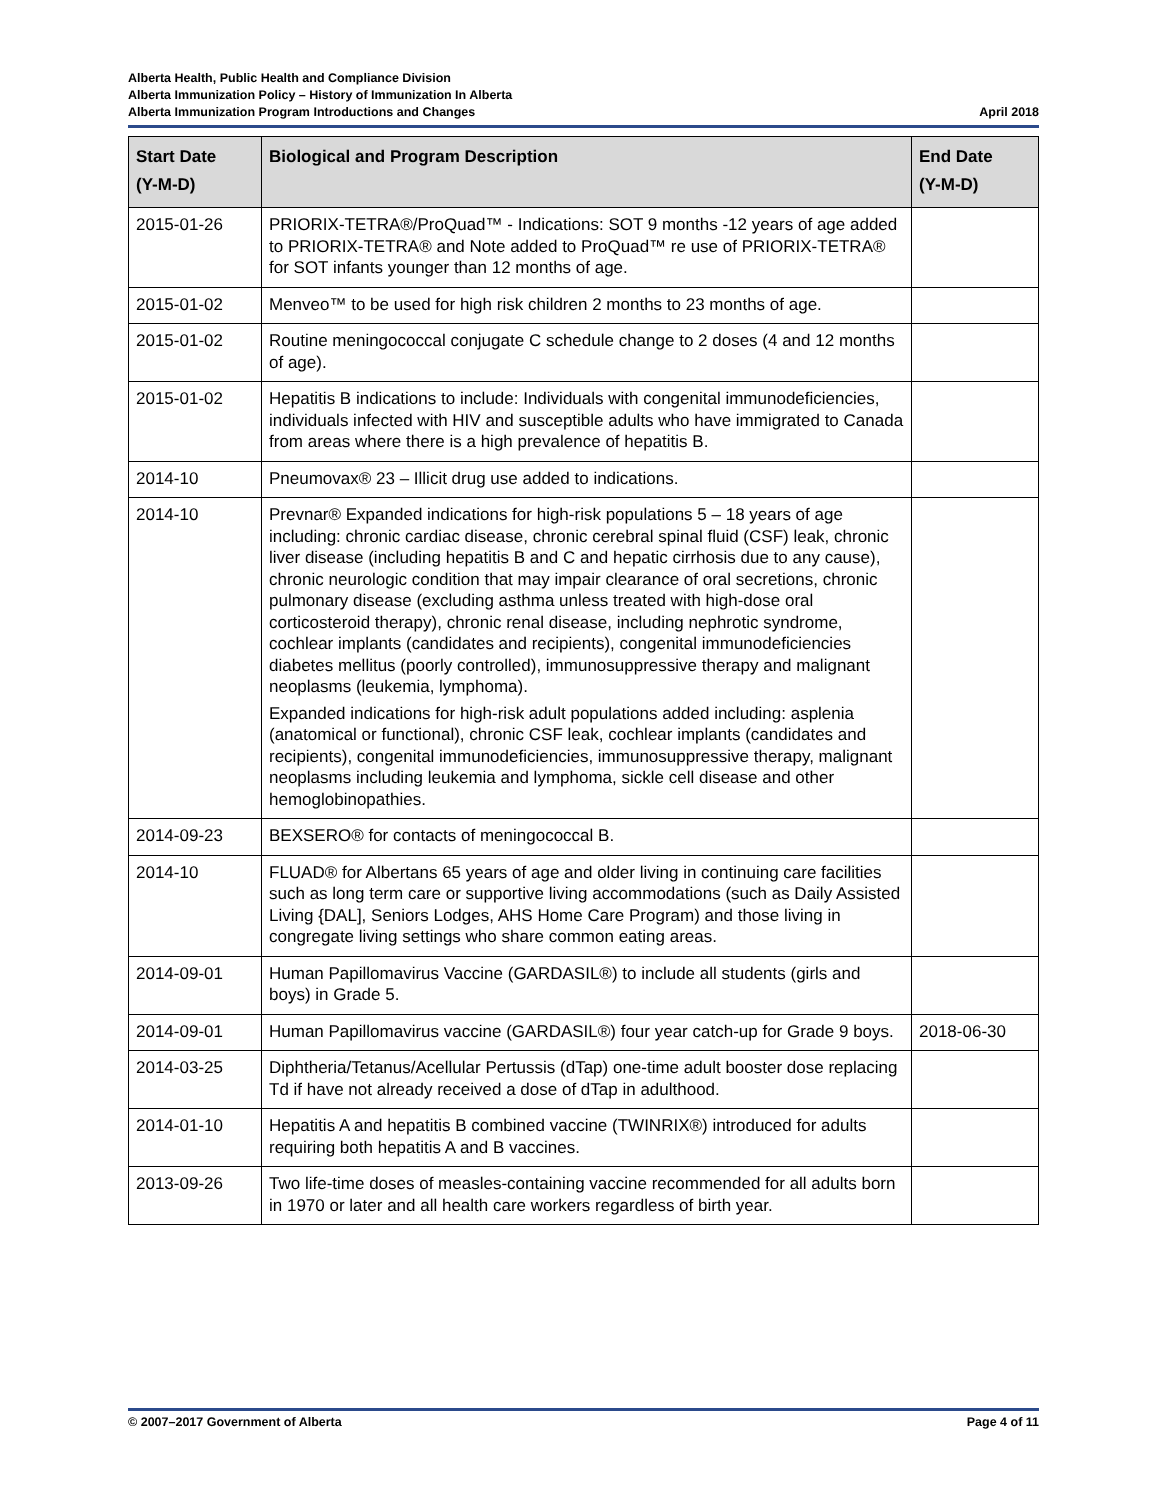Alberta Health, Public Health and Compliance Division
Alberta Immunization Policy – History of Immunization In Alberta
Alberta Immunization Program Introductions and Changes April 2018
| Start Date (Y-M-D) | Biological and Program Description | End Date (Y-M-D) |
| --- | --- | --- |
| 2015-01-26 | PRIORIX-TETRA®/ProQuad™ - Indications: SOT 9 months -12 years of age added to PRIORIX-TETRA® and Note added to ProQuad™ re use of PRIORIX-TETRA® for SOT infants younger than 12 months of age. | |
| 2015-01-02 | Menveo™ to be used for high risk children 2 months to 23 months of age. | |
| 2015-01-02 | Routine meningococcal conjugate C schedule change to 2 doses (4 and 12 months of age). | |
| 2015-01-02 | Hepatitis B indications to include: Individuals with congenital immunodeficiencies, individuals infected with HIV and susceptible adults who have immigrated to Canada from areas where there is a high prevalence of hepatitis B. | |
| 2014-10 | Pneumovax® 23 – Illicit drug use added to indications. | |
| 2014-10 | Prevnar® Expanded indications for high-risk populations 5 – 18 years of age including: chronic cardiac disease, chronic cerebral spinal fluid (CSF) leak, chronic liver disease (including hepatitis B and C and hepatic cirrhosis due to any cause), chronic neurologic condition that may impair clearance of oral secretions, chronic pulmonary disease (excluding asthma unless treated with high-dose oral corticosteroid therapy), chronic renal disease, including nephrotic syndrome, cochlear implants (candidates and recipients), congenital immunodeficiencies diabetes mellitus (poorly controlled), immunosuppressive therapy and malignant neoplasms (leukemia, lymphoma). Expanded indications for high-risk adult populations added including: asplenia (anatomical or functional), chronic CSF leak, cochlear implants (candidates and recipients), congenital immunodeficiencies, immunosuppressive therapy, malignant neoplasms including leukemia and lymphoma, sickle cell disease and other hemoglobinopathies. | |
| 2014-09-23 | BEXSERO® for contacts of meningococcal B. | |
| 2014-10 | FLUAD® for Albertans 65 years of age and older living in continuing care facilities such as long term care or supportive living accommodations (such as Daily Assisted Living {DAL], Seniors Lodges, AHS Home Care Program) and those living in congregate living settings who share common eating areas. | |
| 2014-09-01 | Human Papillomavirus Vaccine (GARDASIL®) to include all students (girls and boys) in Grade 5. | |
| 2014-09-01 | Human Papillomavirus vaccine (GARDASIL®) four year catch-up for Grade 9 boys. | 2018-06-30 |
| 2014-03-25 | Diphtheria/Tetanus/Acellular Pertussis (dTap) one-time adult booster dose replacing Td if have not already received a dose of dTap in adulthood. | |
| 2014-01-10 | Hepatitis A and hepatitis B combined vaccine (TWINRIX®) introduced for adults requiring both hepatitis A and B vaccines. | |
| 2013-09-26 | Two life-time doses of measles-containing vaccine recommended for all adults born in 1970 or later and all health care workers regardless of birth year. | |
© 2007–2017 Government of Alberta Page 4 of 11